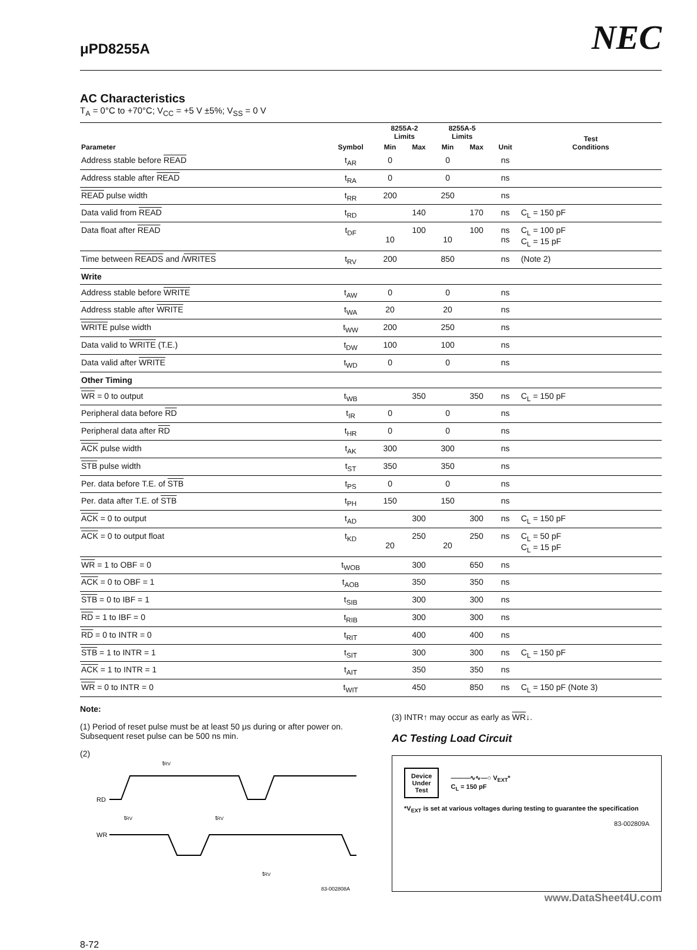μPD8255A NEC
AC Characteristics
T<sub>A</sub> = 0°C to +70°C; V<sub>CC</sub> = +5 V ±5%; V<sub>SS</sub> = 0 V
| Parameter | Symbol | 8255A-2 Limits | | 8255A-5 Limits | | Unit | Test Conditions |
| --- | --- | --- | --- | --- | --- | --- | --- |
| | | Min | Max | Min | Max | | |
| Address stable before READ | t<sub>AR</sub> | 0 | | 0 | | ns | |
| Address stable after READ | t<sub>RA</sub> | 0 | | 0 | | ns | |
| READ pulse width | t<sub>RR</sub> | 200 | | 250 | | ns | |
| Data valid from READ | t<sub>RD</sub> | | 140 | | 170 | ns | C<sub>L</sub> = 150 pF |
| Data float after READ | t<sub>DF</sub> | 10 | 100 | 10 | 100 | ns ns | C<sub>L</sub> = 100 pF C<sub>L</sub> = 15 pF |
| Time between READS and / WRITES | t<sub>RV</sub> | 200 | | 850 | | ns | (Note 2) |
| Write | | | | | | | |
| Address stable before WRITE | t<sub>AW</sub> | 0 | | 0 | | ns | |
| Address stable after WRITE | t<sub>WA</sub> | 20 | | 20 | | ns | |
| WRITE pulse width | t<sub>WW</sub> | 200 | | 250 | | ns | |
| Data valid to WRITE (T.E.) | t<sub>DW</sub> | 100 | | 100 | | ns | |
| Data valid after WRITE | t<sub>WD</sub> | 0 | | 0 | | ns | |
| Other Timing | | | | | | | |
| WR = 0 to output | t<sub>WB</sub> | | 350 | | 350 | ns | C<sub>L</sub> = 150 pF |
| Peripheral data before RD | t<sub>IR</sub> | 0 | | 0 | | ns | |
| Peripheral data after RD | t<sub>HR</sub> | 0 | | 0 | | ns | |
| ACK pulse width | t<sub>AK</sub> | 300 | | 300 | | ns | |
| STB pulse width | t<sub>ST</sub> | 350 | | 350 | | ns | |
| Per. data before T.E. of STB | t<sub>PS</sub> | 0 | | 0 | | ns | |
| Per. data after T.E. of STB | t<sub>PH</sub> | 150 | | 150 | | ns | |
| ACK = 0 to output | t<sub>AD</sub> | | 300 | | 300 | ns | C<sub>L</sub> = 150 pF |
| ACK = 0 to output float | t<sub>KD</sub> | 20 | 250 | 20 | 250 | ns | C<sub>L</sub> = 50 pF C<sub>L</sub> = 15 pF |
| WR = 1 to OBF = 0 | t<sub>WOB</sub> | | 300 | | 650 | ns | |
| ACK = 0 to OBF = 1 | t<sub>AOB</sub> | | 350 | | 350 | ns | |
| STB = 0 to IBF = 1 | t<sub>SIB</sub> | | 300 | | 300 | ns | |
| RD = 1 to IBF = 0 | t<sub>RIB</sub> | | 300 | | 300 | ns | |
| RD = 0 to INTR = 0 | t<sub>RIT</sub> | | 400 | | 400 | ns | |
| STB = 1 to INTR = 1 | t<sub>SIT</sub> | | 300 | | 300 | ns | C<sub>L</sub> = 150 pF |
| ACK = 1 to INTR = 1 | t<sub>AIT</sub> | | 350 | | 350 | ns | |
| WR = 0 to INTR = 0 | t<sub>WIT</sub> | | 450 | | 850 | ns | C<sub>L</sub> = 150 pF (Note 3) |
Note:
(1) Period of reset pulse must be at least 50 μs during or after power on. Subsequent reset pulse can be 500 ns min.
(2)
RD
WR
tRV
tRV
tRV
tRV
83-002808A
(3) INTR↑ may occur as early as WR↓.
AC Testing Load Circuit
Device
Under
Test
———∿∿—○ V<sub>EXT</sub>*
C<sub>L</sub> = 150 pF
*V<sub>EXT</sub> is set at various voltages during testing to guarantee the specification
83-002809A
www.DataSheet4U.com
8-72